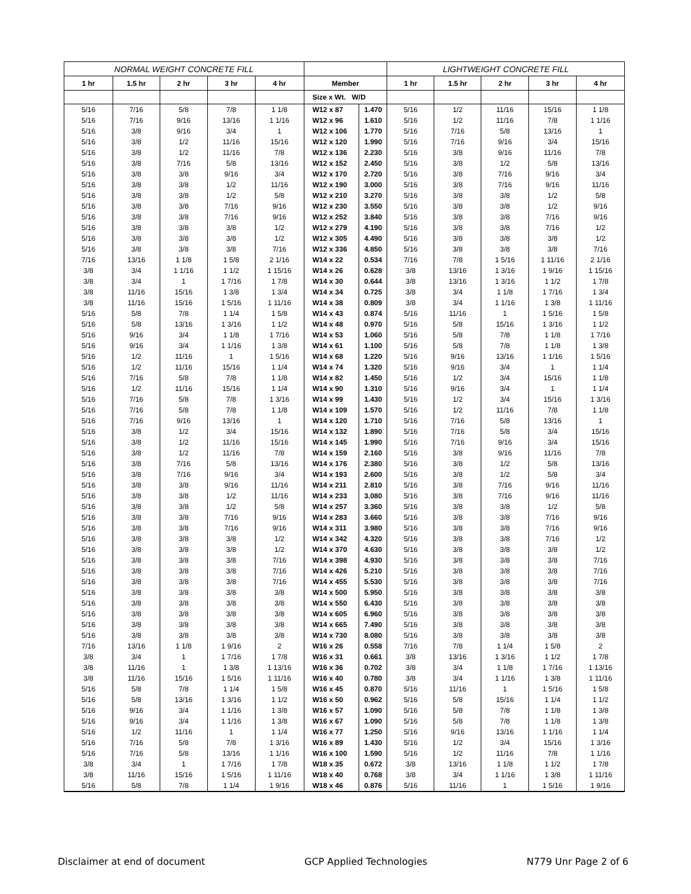| NORMAL WEIGHT CONCRETE FILL | | | | | | | LIGHTWEIGHT CONCRETE FILL | | | | |
| --- | --- | --- | --- | --- | --- | --- | --- | --- | --- | --- | --- |
| 1 hr | 1.5 hr | 2 hr | 3 hr | 4 hr | Member | | 1 hr | 1.5 hr | 2 hr | 3 hr | 4 hr |
| | | | | | Size x Wt. W/D | | | | | | |
| 5/16 | 7/16 | 5/8 | 7/8 | 1 1/8 | W12 x 87 | 1.470 | 5/16 | 1/2 | 11/16 | 15/16 | 1 1/8 |
| 5/16 | 7/16 | 9/16 | 13/16 | 1 1/16 | W12 x 96 | 1.610 | 5/16 | 1/2 | 11/16 | 7/8 | 1 1/16 |
| 5/16 | 3/8 | 9/16 | 3/4 | 1 | W12 x 106 | 1.770 | 5/16 | 7/16 | 5/8 | 13/16 | 1 |
| 5/16 | 3/8 | 1/2 | 11/16 | 15/16 | W12 x 120 | 1.990 | 5/16 | 7/16 | 9/16 | 3/4 | 15/16 |
| 5/16 | 3/8 | 1/2 | 11/16 | 7/8 | W12 x 136 | 2.230 | 5/16 | 3/8 | 9/16 | 11/16 | 7/8 |
| 5/16 | 3/8 | 7/16 | 5/8 | 13/16 | W12 x 152 | 2.450 | 5/16 | 3/8 | 1/2 | 5/8 | 13/16 |
| 5/16 | 3/8 | 3/8 | 9/16 | 3/4 | W12 x 170 | 2.720 | 5/16 | 3/8 | 7/16 | 9/16 | 3/4 |
| 5/16 | 3/8 | 3/8 | 1/2 | 11/16 | W12 x 190 | 3.000 | 5/16 | 3/8 | 7/16 | 9/16 | 11/16 |
| 5/16 | 3/8 | 3/8 | 1/2 | 5/8 | W12 x 210 | 3.270 | 5/16 | 3/8 | 3/8 | 1/2 | 5/8 |
| 5/16 | 3/8 | 3/8 | 7/16 | 9/16 | W12 x 230 | 3.550 | 5/16 | 3/8 | 3/8 | 1/2 | 9/16 |
| 5/16 | 3/8 | 3/8 | 7/16 | 9/16 | W12 x 252 | 3.840 | 5/16 | 3/8 | 3/8 | 7/16 | 9/16 |
| 5/16 | 3/8 | 3/8 | 3/8 | 1/2 | W12 x 279 | 4.190 | 5/16 | 3/8 | 3/8 | 7/16 | 1/2 |
| 5/16 | 3/8 | 3/8 | 3/8 | 1/2 | W12 x 305 | 4.490 | 5/16 | 3/8 | 3/8 | 3/8 | 1/2 |
| 5/16 | 3/8 | 3/8 | 3/8 | 7/16 | W12 x 336 | 4.850 | 5/16 | 3/8 | 3/8 | 3/8 | 7/16 |
| 7/16 | 13/16 | 1 1/8 | 1 5/8 | 2 1/16 | W14 x 22 | 0.534 | 7/16 | 7/8 | 1 5/16 | 1 11/16 | 2 1/16 |
| 3/8 | 3/4 | 1 1/16 | 1 1/2 | 1 15/16 | W14 x 26 | 0.628 | 3/8 | 13/16 | 1 3/16 | 1 9/16 | 1 15/16 |
| 3/8 | 3/4 | 1 | 1 7/16 | 1 7/8 | W14 x 30 | 0.644 | 3/8 | 13/16 | 1 3/16 | 1 1/2 | 1 7/8 |
| 3/8 | 11/16 | 15/16 | 1 3/8 | 1 3/4 | W14 x 34 | 0.725 | 3/8 | 3/4 | 1 1/8 | 1 7/16 | 1 3/4 |
| 3/8 | 11/16 | 15/16 | 1 5/16 | 1 11/16 | W14 x 38 | 0.809 | 3/8 | 3/4 | 1 1/16 | 1 3/8 | 1 11/16 |
| 5/16 | 5/8 | 7/8 | 1 1/4 | 1 5/8 | W14 x 43 | 0.874 | 5/16 | 11/16 | 1 | 1 5/16 | 1 5/8 |
| 5/16 | 5/8 | 13/16 | 1 3/16 | 1 1/2 | W14 x 48 | 0.970 | 5/16 | 5/8 | 15/16 | 1 3/16 | 1 1/2 |
| 5/16 | 9/16 | 3/4 | 1 1/8 | 1 7/16 | W14 x 53 | 1.060 | 5/16 | 5/8 | 7/8 | 1 1/8 | 1 7/16 |
| 5/16 | 9/16 | 3/4 | 1 1/16 | 1 3/8 | W14 x 61 | 1.100 | 5/16 | 5/8 | 7/8 | 1 1/8 | 1 3/8 |
| 5/16 | 1/2 | 11/16 | 1 | 1 5/16 | W14 x 68 | 1.220 | 5/16 | 9/16 | 13/16 | 1 1/16 | 1 5/16 |
| 5/16 | 1/2 | 11/16 | 15/16 | 1 1/4 | W14 x 74 | 1.320 | 5/16 | 9/16 | 3/4 | 1 | 1 1/4 |
| 5/16 | 7/16 | 5/8 | 7/8 | 1 1/8 | W14 x 82 | 1.450 | 5/16 | 1/2 | 3/4 | 15/16 | 1 1/8 |
| 5/16 | 1/2 | 11/16 | 15/16 | 1 1/4 | W14 x 90 | 1.310 | 5/16 | 9/16 | 3/4 | 1 | 1 1/4 |
| 5/16 | 7/16 | 5/8 | 7/8 | 1 3/16 | W14 x 99 | 1.430 | 5/16 | 1/2 | 3/4 | 15/16 | 1 3/16 |
| 5/16 | 7/16 | 5/8 | 7/8 | 1 1/8 | W14 x 109 | 1.570 | 5/16 | 1/2 | 11/16 | 7/8 | 1 1/8 |
| 5/16 | 7/16 | 9/16 | 13/16 | 1 | W14 x 120 | 1.710 | 5/16 | 7/16 | 5/8 | 13/16 | 1 |
| 5/16 | 3/8 | 1/2 | 3/4 | 15/16 | W14 x 132 | 1.890 | 5/16 | 7/16 | 5/8 | 3/4 | 15/16 |
| 5/16 | 3/8 | 1/2 | 11/16 | 15/16 | W14 x 145 | 1.990 | 5/16 | 7/16 | 9/16 | 3/4 | 15/16 |
| 5/16 | 3/8 | 1/2 | 11/16 | 7/8 | W14 x 159 | 2.160 | 5/16 | 3/8 | 9/16 | 11/16 | 7/8 |
| 5/16 | 3/8 | 7/16 | 5/8 | 13/16 | W14 x 176 | 2.380 | 5/16 | 3/8 | 1/2 | 5/8 | 13/16 |
| 5/16 | 3/8 | 7/16 | 9/16 | 3/4 | W14 x 193 | 2.600 | 5/16 | 3/8 | 1/2 | 5/8 | 3/4 |
| 5/16 | 3/8 | 3/8 | 9/16 | 11/16 | W14 x 211 | 2.810 | 5/16 | 3/8 | 7/16 | 9/16 | 11/16 |
| 5/16 | 3/8 | 3/8 | 1/2 | 11/16 | W14 x 233 | 3.080 | 5/16 | 3/8 | 7/16 | 9/16 | 11/16 |
| 5/16 | 3/8 | 3/8 | 1/2 | 5/8 | W14 x 257 | 3.360 | 5/16 | 3/8 | 3/8 | 1/2 | 5/8 |
| 5/16 | 3/8 | 3/8 | 7/16 | 9/16 | W14 x 283 | 3.660 | 5/16 | 3/8 | 3/8 | 7/16 | 9/16 |
| 5/16 | 3/8 | 3/8 | 7/16 | 9/16 | W14 x 311 | 3.980 | 5/16 | 3/8 | 3/8 | 7/16 | 9/16 |
| 5/16 | 3/8 | 3/8 | 3/8 | 1/2 | W14 x 342 | 4.320 | 5/16 | 3/8 | 3/8 | 7/16 | 1/2 |
| 5/16 | 3/8 | 3/8 | 3/8 | 1/2 | W14 x 370 | 4.630 | 5/16 | 3/8 | 3/8 | 3/8 | 1/2 |
| 5/16 | 3/8 | 3/8 | 3/8 | 7/16 | W14 x 398 | 4.930 | 5/16 | 3/8 | 3/8 | 3/8 | 7/16 |
| 5/16 | 3/8 | 3/8 | 3/8 | 7/16 | W14 x 426 | 5.210 | 5/16 | 3/8 | 3/8 | 3/8 | 7/16 |
| 5/16 | 3/8 | 3/8 | 3/8 | 7/16 | W14 x 455 | 5.530 | 5/16 | 3/8 | 3/8 | 3/8 | 7/16 |
| 5/16 | 3/8 | 3/8 | 3/8 | 3/8 | W14 x 500 | 5.950 | 5/16 | 3/8 | 3/8 | 3/8 | 3/8 |
| 5/16 | 3/8 | 3/8 | 3/8 | 3/8 | W14 x 550 | 6.430 | 5/16 | 3/8 | 3/8 | 3/8 | 3/8 |
| 5/16 | 3/8 | 3/8 | 3/8 | 3/8 | W14 x 605 | 6.960 | 5/16 | 3/8 | 3/8 | 3/8 | 3/8 |
| 5/16 | 3/8 | 3/8 | 3/8 | 3/8 | W14 x 665 | 7.490 | 5/16 | 3/8 | 3/8 | 3/8 | 3/8 |
| 5/16 | 3/8 | 3/8 | 3/8 | 3/8 | W14 x 730 | 8.080 | 5/16 | 3/8 | 3/8 | 3/8 | 3/8 |
| 7/16 | 13/16 | 1 1/8 | 1 9/16 | 2 | W16 x 26 | 0.558 | 7/16 | 7/8 | 1 1/4 | 1 5/8 | 2 |
| 3/8 | 3/4 | 1 | 1 7/16 | 1 7/8 | W16 x 31 | 0.661 | 3/8 | 13/16 | 1 3/16 | 1 1/2 | 1 7/8 |
| 3/8 | 11/16 | 1 | 1 3/8 | 1 13/16 | W16 x 36 | 0.702 | 3/8 | 3/4 | 1 1/8 | 1 7/16 | 1 13/16 |
| 3/8 | 11/16 | 15/16 | 1 5/16 | 1 11/16 | W16 x 40 | 0.780 | 3/8 | 3/4 | 1 1/16 | 1 3/8 | 1 11/16 |
| 5/16 | 5/8 | 7/8 | 1 1/4 | 1 5/8 | W16 x 45 | 0.870 | 5/16 | 11/16 | 1 | 1 5/16 | 1 5/8 |
| 5/16 | 5/8 | 13/16 | 1 3/16 | 1 1/2 | W16 x 50 | 0.962 | 5/16 | 5/8 | 15/16 | 1 1/4 | 1 1/2 |
| 5/16 | 9/16 | 3/4 | 1 1/16 | 1 3/8 | W16 x 57 | 1.090 | 5/16 | 5/8 | 7/8 | 1 1/8 | 1 3/8 |
| 5/16 | 9/16 | 3/4 | 1 1/16 | 1 3/8 | W16 x 67 | 1.090 | 5/16 | 5/8 | 7/8 | 1 1/8 | 1 3/8 |
| 5/16 | 1/2 | 11/16 | 1 | 1 1/4 | W16 x 77 | 1.250 | 5/16 | 9/16 | 13/16 | 1 1/16 | 1 1/4 |
| 5/16 | 7/16 | 5/8 | 7/8 | 1 3/16 | W16 x 89 | 1.430 | 5/16 | 1/2 | 3/4 | 15/16 | 1 3/16 |
| 5/16 | 7/16 | 5/8 | 13/16 | 1 1/16 | W16 x 100 | 1.590 | 5/16 | 1/2 | 11/16 | 7/8 | 1 1/16 |
| 3/8 | 3/4 | 1 | 1 7/16 | 1 7/8 | W18 x 35 | 0.672 | 3/8 | 13/16 | 1 1/8 | 1 1/2 | 1 7/8 |
| 3/8 | 11/16 | 15/16 | 1 5/16 | 1 11/16 | W18 x 40 | 0.768 | 3/8 | 3/4 | 1 1/16 | 1 3/8 | 1 11/16 |
| 5/16 | 5/8 | 7/8 | 1 1/4 | 1 9/16 | W18 x 46 | 0.876 | 5/16 | 11/16 | 1 | 1 5/16 | 1 9/16 |
Disclaimer at end of document GCP Applied Technologies N779 Unr Page 2 of 6